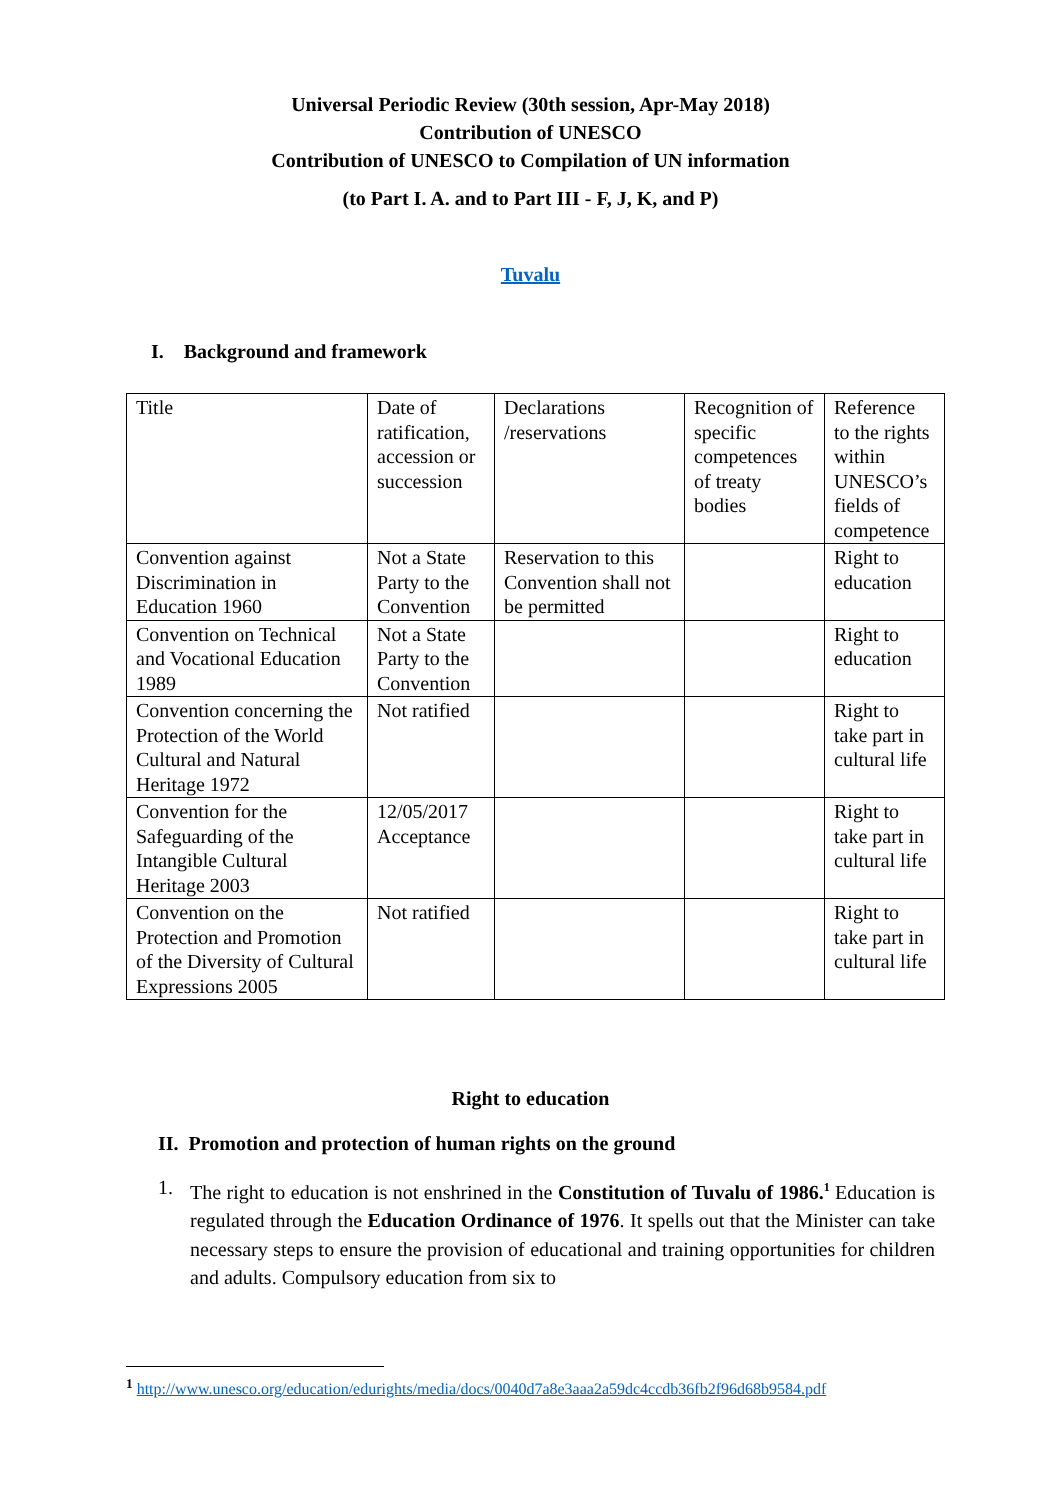Universal Periodic Review (30th session, Apr-May 2018)
Contribution of UNESCO
Contribution of UNESCO to Compilation of UN information
(to Part I. A. and to Part III - F, J, K, and P)
Tuvalu
I. Background and framework
| Title | Date of ratification, accession or succession | Declarations /reservations | Recognition of specific competences of treaty bodies | Reference to the rights within UNESCO’s fields of competence |
| Convention against Discrimination in Education 1960 | Not a State Party to the Convention | Reservation to this Convention shall not be permitted | | Right to education |
| Convention on Technical and Vocational Education 1989 | Not a State Party to the Convention | | | Right to education |
| Convention concerning the Protection of the World Cultural and Natural Heritage 1972 | Not ratified | | | Right to take part in cultural life |
| Convention for the Safeguarding of the Intangible Cultural Heritage 2003 | 12/05/2017 Acceptance | | | Right to take part in cultural life |
| Convention on the Protection and Promotion of the Diversity of Cultural Expressions 2005 | Not ratified | | | Right to take part in cultural life |
Right to education
II. Promotion and protection of human rights on the ground
1. The right to education is not enshrined in the Constitution of Tuvalu of 1986.<sup>1</sup> Education is regulated through the Education Ordinance of 1976. It spells out that the Minister can take necessary steps to ensure the provision of educational and training opportunities for children and adults. Compulsory education from six to
<sup>1</sup> http://www.unesco.org/education/edurights/media/docs/0040d7a8e3aaa2a59dc4ccdb36fb2f96d68b9584.pdf